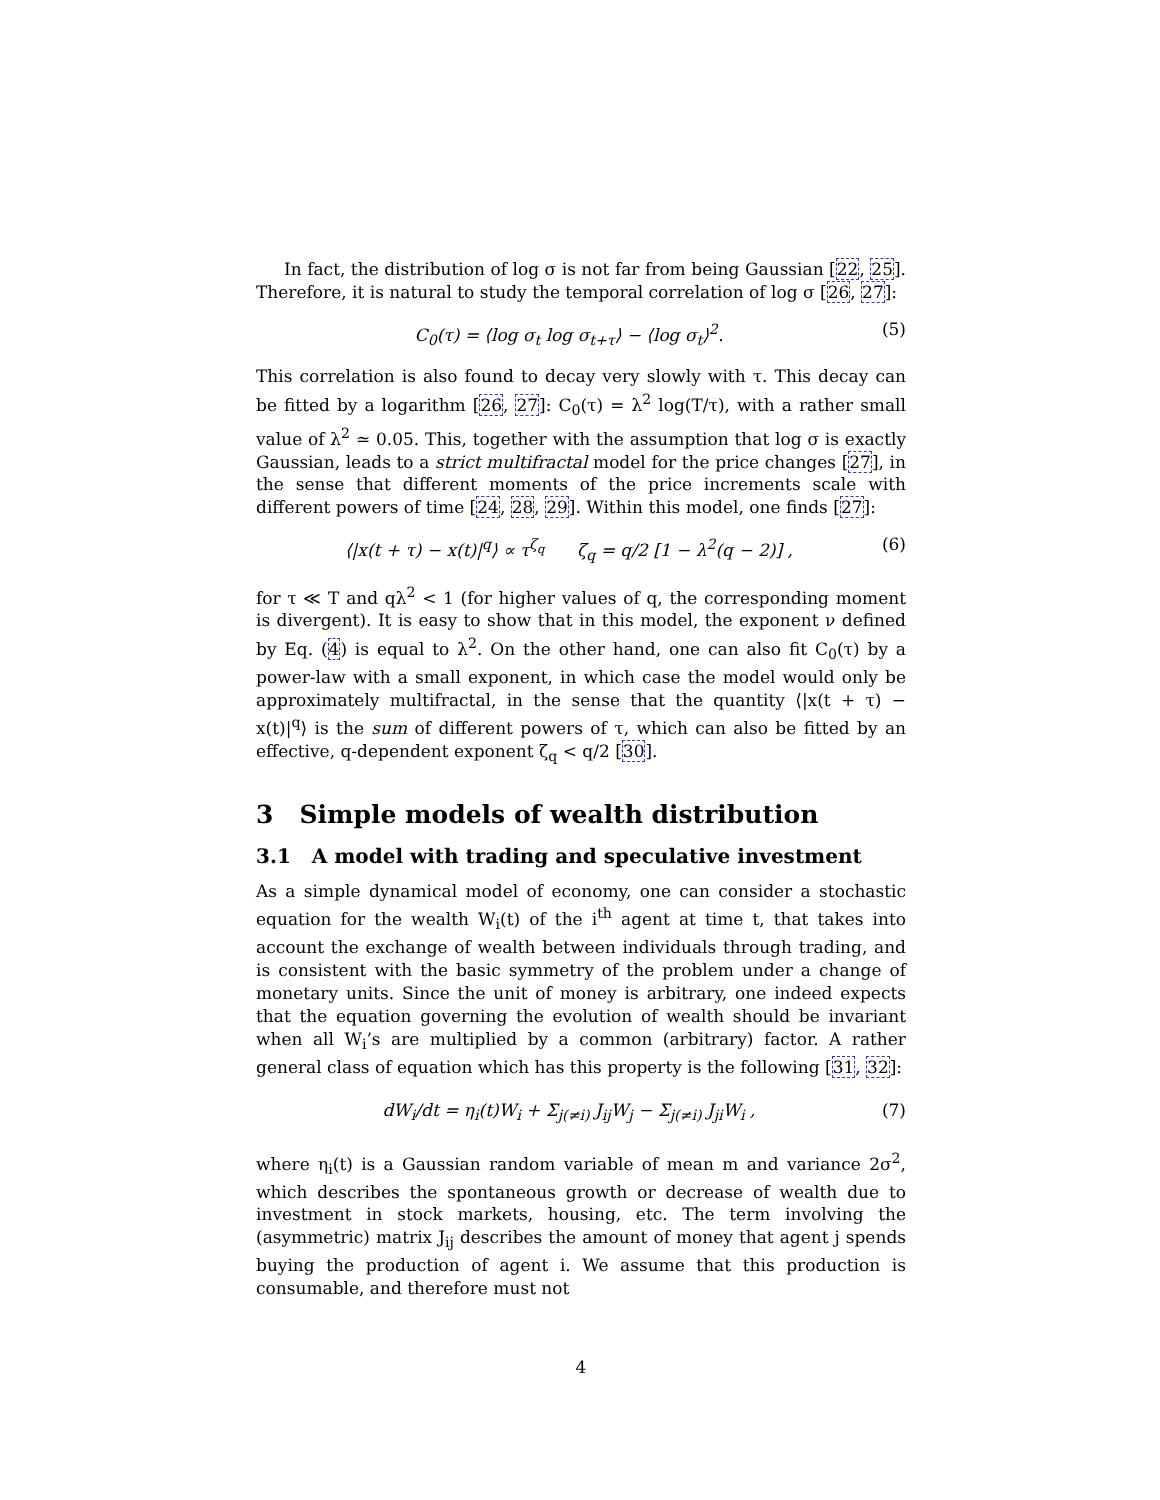In fact, the distribution of log σ is not far from being Gaussian [22, 25]. Therefore, it is natural to study the temporal correlation of log σ [26, 27]:
C<sub>0</sub>(τ) = ⟨log σ<sub>t</sub> log σ<sub>t+τ</sub>⟩ − ⟨log σ<sub>t</sub>⟩<sup>2</sup>. (5)
This correlation is also found to decay very slowly with τ. This decay can be fitted by a logarithm [26, 27]: C<sub>0</sub>(τ) = λ<sup>2</sup> log(T/τ), with a rather small value of λ<sup>2</sup> ≃ 0.05. This, together with the assumption that log σ is exactly Gaussian, leads to a strict multifractal model for the price changes [27], in the sense that different moments of the price increments scale with different powers of time [24, 28, 29]. Within this model, one finds [27]:
⟨|x(t + τ) − x(t)|<sup>q</sup>⟩ ∝ τ<sup>ζ<sub>q</sub></sup> ζ<sub>q</sub> = q/2 [1 − λ<sup>2</sup>(q − 2)] , (6)
for τ ≪ T and qλ<sup>2</sup> < 1 (for higher values of q, the corresponding moment is divergent). It is easy to show that in this model, the exponent ν defined by Eq. (4) is equal to λ<sup>2</sup>. On the other hand, one can also fit C<sub>0</sub>(τ) by a power-law with a small exponent, in which case the model would only be approximately multifractal, in the sense that the quantity ⟨|x(t + τ) − x(t)|<sup>q</sup>⟩ is the sum of different powers of τ, which can also be fitted by an effective, q-dependent exponent ζ<sub>q</sub> < q/2 [30].
3 Simple models of wealth distribution
3.1 A model with trading and speculative investment
As a simple dynamical model of economy, one can consider a stochastic equation for the wealth W<sub>i</sub>(t) of the i<sup>th</sup> agent at time t, that takes into account the exchange of wealth between individuals through trading, and is consistent with the basic symmetry of the problem under a change of monetary units. Since the unit of money is arbitrary, one indeed expects that the equation governing the evolution of wealth should be invariant when all W<sub>i</sub>’s are multiplied by a common (arbitrary) factor. A rather general class of equation which has this property is the following [31, 32]:
dW<sub>i</sub>/dt = η<sub>i</sub>(t)W<sub>i</sub> + Σ<sub>j(≠i)</sub> J<sub>ij</sub>W<sub>j</sub> − Σ<sub>j(≠i)</sub> J<sub>ji</sub>W<sub>i</sub> , (7)
where η<sub>i</sub>(t) is a Gaussian random variable of mean m and variance 2σ<sup>2</sup>, which describes the spontaneous growth or decrease of wealth due to investment in stock markets, housing, etc. The term involving the (asymmetric) matrix J<sub>ij</sub> describes the amount of money that agent j spends buying the production of agent i. We assume that this production is consumable, and therefore must not
4